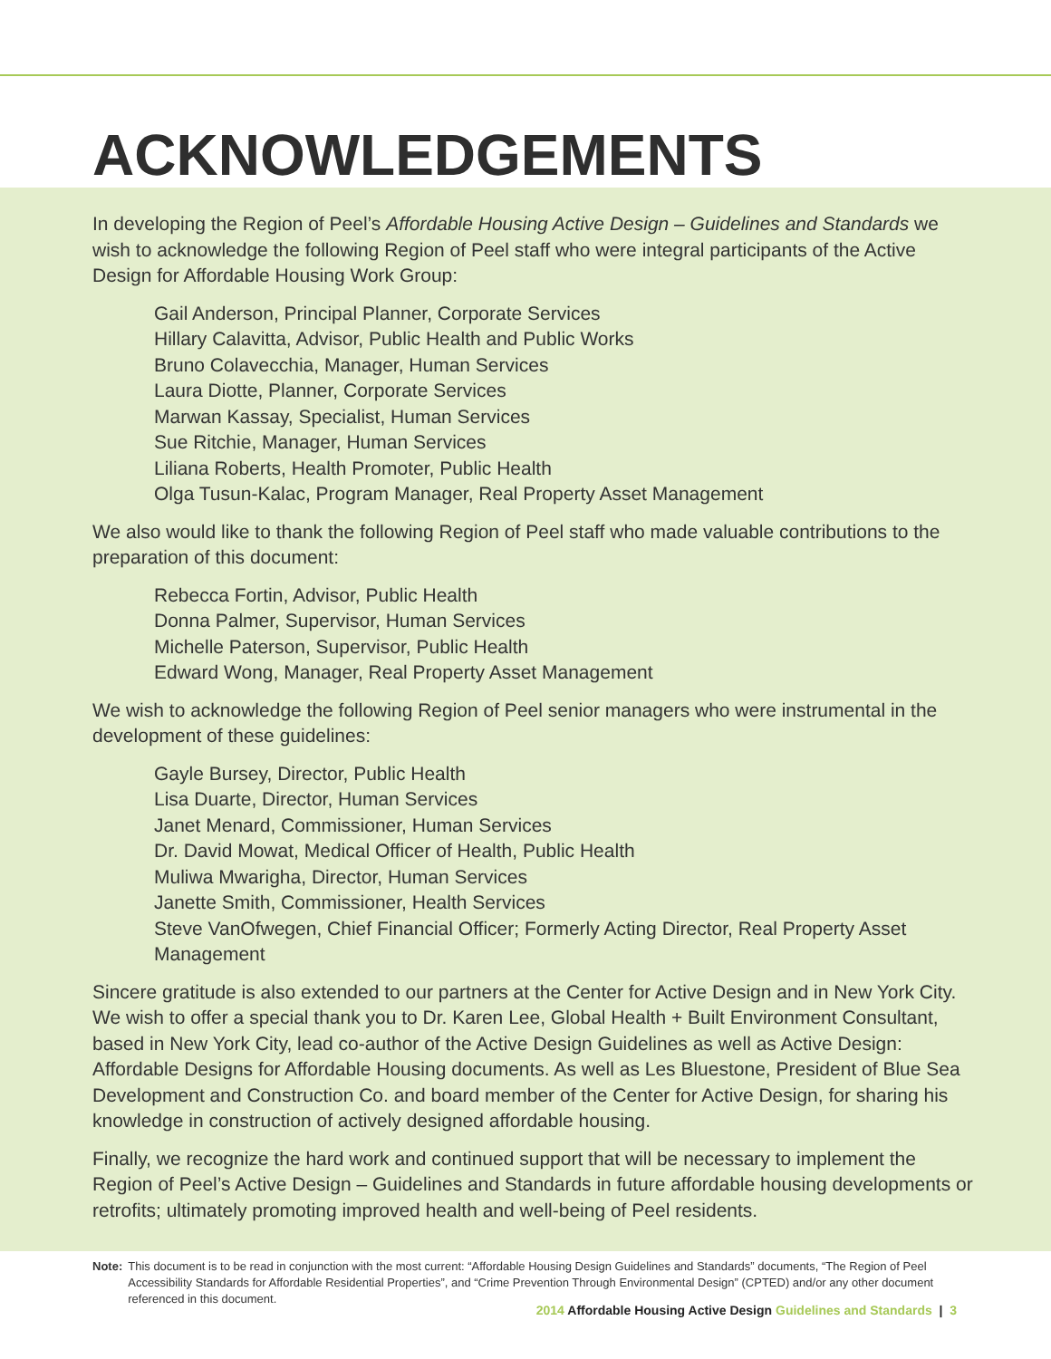ACKNOWLEDGEMENTS
In developing the Region of Peel’s Affordable Housing Active Design – Guidelines and Standards we wish to acknowledge the following Region of Peel staff who were integral participants of the Active Design for Affordable Housing Work Group:
Gail Anderson, Principal Planner, Corporate Services
Hillary Calavitta, Advisor, Public Health and Public Works
Bruno Colavecchia, Manager, Human Services
Laura Diotte, Planner, Corporate Services
Marwan Kassay, Specialist, Human Services
Sue Ritchie, Manager, Human Services
Liliana Roberts, Health Promoter, Public Health
Olga Tusun-Kalac, Program Manager, Real Property Asset Management
We also would like to thank the following Region of Peel staff who made valuable contributions to the preparation of this document:
Rebecca Fortin, Advisor, Public Health
Donna Palmer, Supervisor, Human Services
Michelle Paterson, Supervisor, Public Health
Edward Wong, Manager, Real Property Asset Management
We wish to acknowledge the following Region of Peel senior managers who were instrumental in the development of these guidelines:
Gayle Bursey, Director, Public Health
Lisa Duarte, Director, Human Services
Janet Menard, Commissioner, Human Services
Dr. David Mowat, Medical Officer of Health, Public Health
Muliwa Mwarigha, Director, Human Services
Janette Smith, Commissioner, Health Services
Steve VanOfwegen, Chief Financial Officer; Formerly Acting Director, Real Property Asset Management
Sincere gratitude is also extended to our partners at the Center for Active Design and in New York City. We wish to offer a special thank you to Dr. Karen Lee, Global Health + Built Environment Consultant, based in New York City, lead co-author of the Active Design Guidelines as well as Active Design: Affordable Designs for Affordable Housing documents. As well as Les Bluestone, President of Blue Sea Development and Construction Co. and board member of the Center for Active Design, for sharing his knowledge in construction of actively designed affordable housing.
Finally, we recognize the hard work and continued support that will be necessary to implement the Region of Peel’s Active Design – Guidelines and Standards in future affordable housing developments or retrofits; ultimately promoting improved health and well-being of Peel residents.
Note: This document is to be read in conjunction with the most current: “Affordable Housing Design Guidelines and Standards” documents, “The Region of Peel Accessibility Standards for Affordable Residential Properties”, and “Crime Prevention Through Environmental Design” (CPTED) and/or any other document referenced in this document.
2014 Affordable Housing Active Design Guidelines and Standards | 3